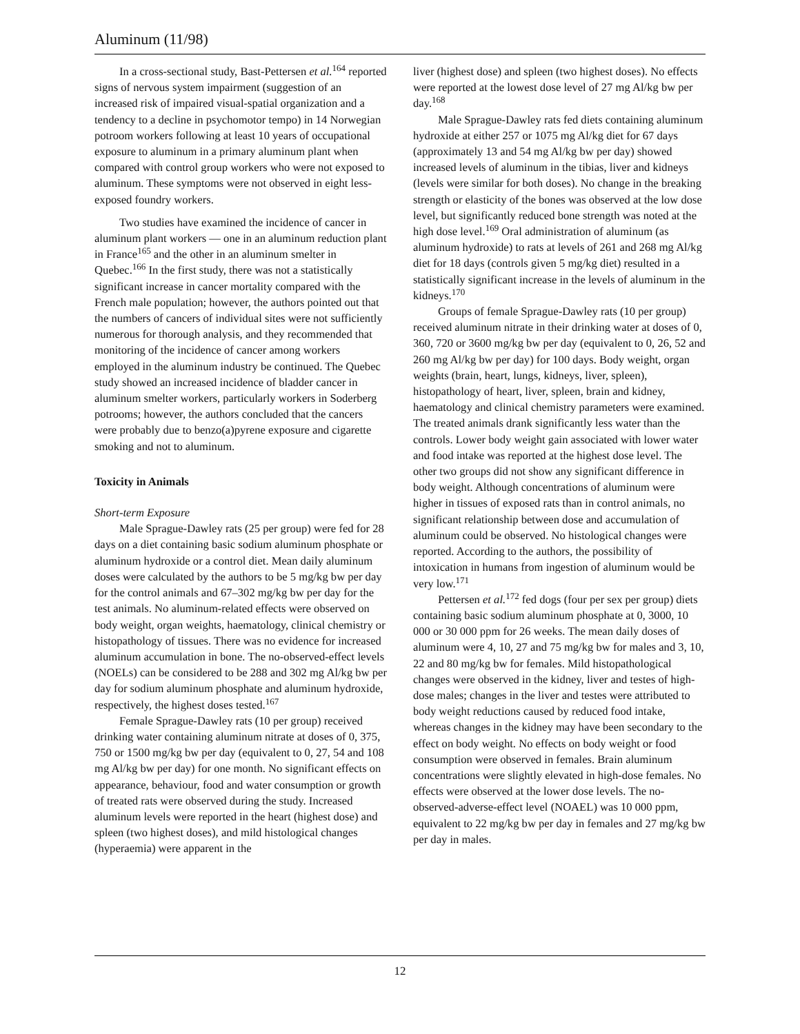Aluminum (11/98)
In a cross-sectional study, Bast-Pettersen et al.<sup>164</sup> reported signs of nervous system impairment (suggestion of an increased risk of impaired visual-spatial organization and a tendency to a decline in psychomotor tempo) in 14 Norwegian potroom workers following at least 10 years of occupational exposure to aluminum in a primary aluminum plant when compared with control group workers who were not exposed to aluminum. These symptoms were not observed in eight less-exposed foundry workers.
Two studies have examined the incidence of cancer in aluminum plant workers — one in an aluminum reduction plant in France<sup>165</sup> and the other in an aluminum smelter in Quebec.<sup>166</sup> In the first study, there was not a statistically significant increase in cancer mortality compared with the French male population; however, the authors pointed out that the numbers of cancers of individual sites were not sufficiently numerous for thorough analysis, and they recommended that monitoring of the incidence of cancer among workers employed in the aluminum industry be continued. The Quebec study showed an increased incidence of bladder cancer in aluminum smelter workers, particularly workers in Soderberg potrooms; however, the authors concluded that the cancers were probably due to benzo(a)pyrene exposure and cigarette smoking and not to aluminum.
Toxicity in Animals
Short-term Exposure
Male Sprague-Dawley rats (25 per group) were fed for 28 days on a diet containing basic sodium aluminum phosphate or aluminum hydroxide or a control diet. Mean daily aluminum doses were calculated by the authors to be 5 mg/kg bw per day for the control animals and 67–302 mg/kg bw per day for the test animals. No aluminum-related effects were observed on body weight, organ weights, haematology, clinical chemistry or histopathology of tissues. There was no evidence for increased aluminum accumulation in bone. The no-observed-effect levels (NOELs) can be considered to be 288 and 302 mg Al/kg bw per day for sodium aluminum phosphate and aluminum hydroxide, respectively, the highest doses tested.<sup>167</sup>
Female Sprague-Dawley rats (10 per group) received drinking water containing aluminum nitrate at doses of 0, 375, 750 or 1500 mg/kg bw per day (equivalent to 0, 27, 54 and 108 mg Al/kg bw per day) for one month. No significant effects on appearance, behaviour, food and water consumption or growth of treated rats were observed during the study. Increased aluminum levels were reported in the heart (highest dose) and spleen (two highest doses), and mild histological changes (hyperaemia) were apparent in the
liver (highest dose) and spleen (two highest doses). No effects were reported at the lowest dose level of 27 mg Al/kg bw per day.<sup>168</sup>
Male Sprague-Dawley rats fed diets containing aluminum hydroxide at either 257 or 1075 mg Al/kg diet for 67 days (approximately 13 and 54 mg Al/kg bw per day) showed increased levels of aluminum in the tibias, liver and kidneys (levels were similar for both doses). No change in the breaking strength or elasticity of the bones was observed at the low dose level, but significantly reduced bone strength was noted at the high dose level.<sup>169</sup> Oral administration of aluminum (as aluminum hydroxide) to rats at levels of 261 and 268 mg Al/kg diet for 18 days (controls given 5 mg/kg diet) resulted in a statistically significant increase in the levels of aluminum in the kidneys.<sup>170</sup>
Groups of female Sprague-Dawley rats (10 per group) received aluminum nitrate in their drinking water at doses of 0, 360, 720 or 3600 mg/kg bw per day (equivalent to 0, 26, 52 and 260 mg Al/kg bw per day) for 100 days. Body weight, organ weights (brain, heart, lungs, kidneys, liver, spleen), histopathology of heart, liver, spleen, brain and kidney, haematology and clinical chemistry parameters were examined. The treated animals drank significantly less water than the controls. Lower body weight gain associated with lower water and food intake was reported at the highest dose level. The other two groups did not show any significant difference in body weight. Although concentrations of aluminum were higher in tissues of exposed rats than in control animals, no significant relationship between dose and accumulation of aluminum could be observed. No histological changes were reported. According to the authors, the possibility of intoxication in humans from ingestion of aluminum would be very low.<sup>171</sup>
Pettersen et al.<sup>172</sup> fed dogs (four per sex per group) diets containing basic sodium aluminum phosphate at 0, 3000, 10 000 or 30 000 ppm for 26 weeks. The mean daily doses of aluminum were 4, 10, 27 and 75 mg/kg bw for males and 3, 10, 22 and 80 mg/kg bw for females. Mild histopathological changes were observed in the kidney, liver and testes of high-dose males; changes in the liver and testes were attributed to body weight reductions caused by reduced food intake, whereas changes in the kidney may have been secondary to the effect on body weight. No effects on body weight or food consumption were observed in females. Brain aluminum concentrations were slightly elevated in high-dose females. No effects were observed at the lower dose levels. The no-observed-adverse-effect level (NOAEL) was 10 000 ppm, equivalent to 22 mg/kg bw per day in females and 27 mg/kg bw per day in males.
12